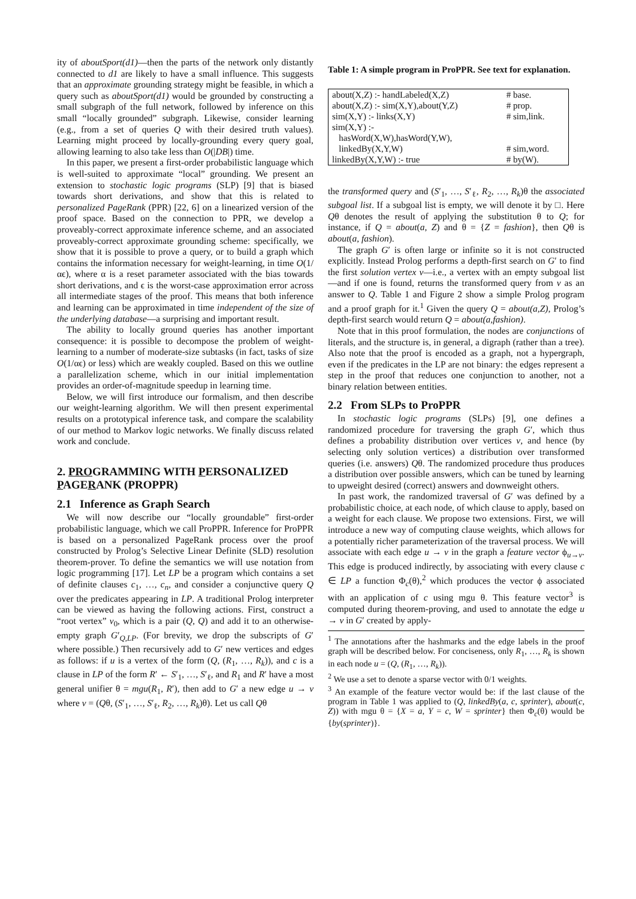ity of aboutSport(d1)—then the parts of the network only distantly connected to d1 are likely to have a small influence. This suggests that an approximate grounding strategy might be feasible, in which a query such as aboutSport(d1) would be grounded by constructing a small subgraph of the full network, followed by inference on this small “locally grounded” subgraph. Likewise, consider learning (e.g., from a set of queries Q with their desired truth values). Learning might proceed by locally-grounding every query goal, allowing learning to also take less than O(|DB|) time.
In this paper, we present a first-order probabilistic language which is well-suited to approximate “local” grounding. We present an extension to stochastic logic programs (SLP) [9] that is biased towards short derivations, and show that this is related to personalized PageRank (PPR) [22, 6] on a linearized version of the proof space. Based on the connection to PPR, we develop a proveably-correct approximate inference scheme, and an associated proveably-correct approximate grounding scheme: specifically, we show that it is possible to prove a query, or to build a graph which contains the information necessary for weight-learning, in time O(1/αϵ), where α is a reset parameter associated with the bias towards short derivations, and ϵ is the worst-case approximation error across all intermediate stages of the proof. This means that both inference and learning can be approximated in time independent of the size of the underlying database—a surprising and important result.
The ability to locally ground queries has another important consequence: it is possible to decompose the problem of weight-learning to a number of moderate-size subtasks (in fact, tasks of size O(1/αϵ) or less) which are weakly coupled. Based on this we outline a parallelization scheme, which in our initial implementation provides an order-of-magnitude speedup in learning time.
Below, we will first introduce our formalism, and then describe our weight-learning algorithm. We will then present experimental results on a prototypical inference task, and compare the scalability of our method to Markov logic networks. We finally discuss related work and conclude.
2. PROGRAMMING WITH PERSONALIZED PAGERANK (PROPPR)
2.1 Inference as Graph Search
We will now describe our “locally groundable” first-order probabilistic language, which we call ProPPR. Inference for ProPPR is based on a personalized PageRank process over the proof constructed by Prolog’s Selective Linear Definite (SLD) resolution theorem-prover. To define the semantics we will use notation from logic programming [17]. Let LP be a program which contains a set of definite clauses c<sub>1</sub>, …, c<sub>n</sub>, and consider a conjunctive query Q over the predicates appearing in LP. A traditional Prolog interpreter can be viewed as having the following actions. First, construct a “root vertex” v<sub>0</sub>, which is a pair (Q, Q) and add it to an otherwise-empty graph G′<sub>Q,LP</sub>. (For brevity, we drop the subscripts of G′ where possible.) Then recursively add to G′ new vertices and edges as follows: if u is a vertex of the form (Q, (R<sub>1</sub>, …, R<sub>k</sub>)), and c is a clause in LP of the form R′ ← S′<sub>1</sub>, …, S′<sub>ℓ</sub>, and R<sub>1</sub> and R′ have a most general unifier θ = mgu(R<sub>1</sub>, R′), then add to G′ a new edge u → v where v = (Qθ, (S′<sub>1</sub>, …, S′<sub>ℓ</sub>, R<sub>2</sub>, …, R<sub>k</sub>)θ). Let us call Qθ
Table 1: A simple program in ProPPR. See text for explanation.
| about(X,Z) :- handLabeled(X,Z) | # base. |
| about(X,Z) :- sim(X,Y),about(Y,Z) | # prop. |
| sim(X,Y) :- links(X,Y) | # sim,link. |
| sim(X,Y) :- | |
| hasWord(X,W),hasWord(Y,W), | |
| linkedBy(X,Y,W) | # sim,word. |
| linkedBy(X,Y,W) :- true | # by(W). |
the transformed query and (S′<sub>1</sub>, …, S′<sub>ℓ</sub>, R<sub>2</sub>, …, R<sub>k</sub>)θ the associated subgoal list. If a subgoal list is empty, we will denote it by □. Here Qθ denotes the result of applying the substitution θ to Q; for instance, if Q = about(a, Z) and θ = {Z = fashion}, then Qθ is about(a, fashion).
The graph G′ is often large or infinite so it is not constructed explicitly. Instead Prolog performs a depth-first search on G′ to find the first solution vertex v—i.e., a vertex with an empty subgoal list—and if one is found, returns the transformed query from v as an answer to Q. Table 1 and Figure 2 show a simple Prolog program and a proof graph for it.<sup>1</sup> Given the query Q = about(a,Z), Prolog’s depth-first search would return Q = about(a,fashion).
Note that in this proof formulation, the nodes are conjunctions of literals, and the structure is, in general, a digraph (rather than a tree). Also note that the proof is encoded as a graph, not a hypergraph, even if the predicates in the LP are not binary: the edges represent a step in the proof that reduces one conjunction to another, not a binary relation between entities.
2.2 From SLPs to ProPPR
In stochastic logic programs (SLPs) [9], one defines a randomized procedure for traversing the graph G′, which thus defines a probability distribution over vertices v, and hence (by selecting only solution vertices) a distribution over transformed queries (i.e. answers) Qθ. The randomized procedure thus produces a distribution over possible answers, which can be tuned by learning to upweight desired (correct) answers and downweight others.
In past work, the randomized traversal of G′ was defined by a probabilistic choice, at each node, of which clause to apply, based on a weight for each clause. We propose two extensions. First, we will introduce a new way of computing clause weights, which allows for a potentially richer parameterization of the traversal process. We will associate with each edge u → v in the graph a feature vector ϕ<sub>u→v</sub>. This edge is produced indirectly, by associating with every clause c ∈ LP a function Φ<sub>c</sub>(θ),<sup>2</sup> which produces the vector ϕ associated with an application of c using mgu θ. This feature vector<sup>3</sup> is computed during theorem-proving, and used to annotate the edge u → v in G′ created by apply-
<sup>1</sup> The annotations after the hashmarks and the edge labels in the proof graph will be described below. For conciseness, only R<sub>1</sub>, …, R<sub>k</sub> is shown in each node u = (Q, (R<sub>1</sub>, …, R<sub>k</sub>)).
<sup>2</sup> We use a set to denote a sparse vector with 0/1 weights.
<sup>3</sup> An example of the feature vector would be: if the last clause of the program in Table 1 was applied to (Q, linkedBy(a, c, sprinter), about(c, Z)) with mgu θ = {X = a, Y = c, W = sprinter} then Φ<sub>c</sub>(θ) would be {by(sprinter)}.